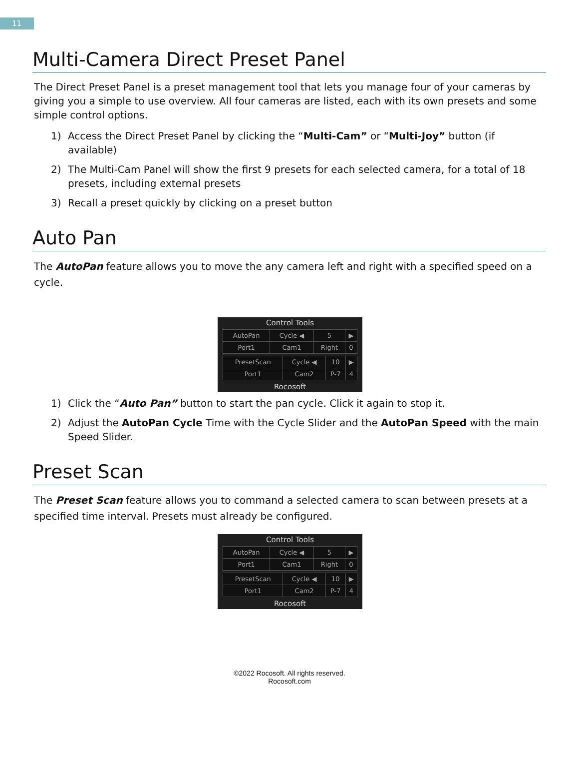11
Multi-Camera Direct Preset Panel
The Direct Preset Panel is a preset management tool that lets you manage four of your cameras by giving you a simple to use overview. All four cameras are listed, each with its own presets and some simple control options.
1) Access the Direct Preset Panel by clicking the “Multi-Cam” or “Multi-Joy” button (if available)
2) The Multi-Cam Panel will show the first 9 presets for each selected camera, for a total of 18 presets, including external presets
3) Recall a preset quickly by clicking on a preset button
Auto Pan
The AutoPan feature allows you to move the any camera left and right with a specified speed on a cycle.
Control Tools
| AutoPan | Cycle ◀ | 5 | ▶ |
| Port1 | Cam1 | Right | 0 |
| PresetScan | Cycle ◀ | 10 | ▶ |
| Port1 | Cam2 | P-7 | 4 |
Rocosoft
1) Click the “Auto Pan” button to start the pan cycle. Click it again to stop it.
2) Adjust the AutoPan Cycle Time with the Cycle Slider and the AutoPan Speed with the main Speed Slider.
Preset Scan
The Preset Scan feature allows you to command a selected camera to scan between presets at a specified time interval. Presets must already be configured.
Control Tools
| AutoPan | Cycle ◀ | 5 | ▶ |
| Port1 | Cam1 | Right | 0 |
| PresetScan | Cycle ◀ | 10 | ▶ |
| Port1 | Cam2 | P-7 | 4 |
Rocosoft
©2022 Rocosoft. All rights reserved.
Rocosoft.com